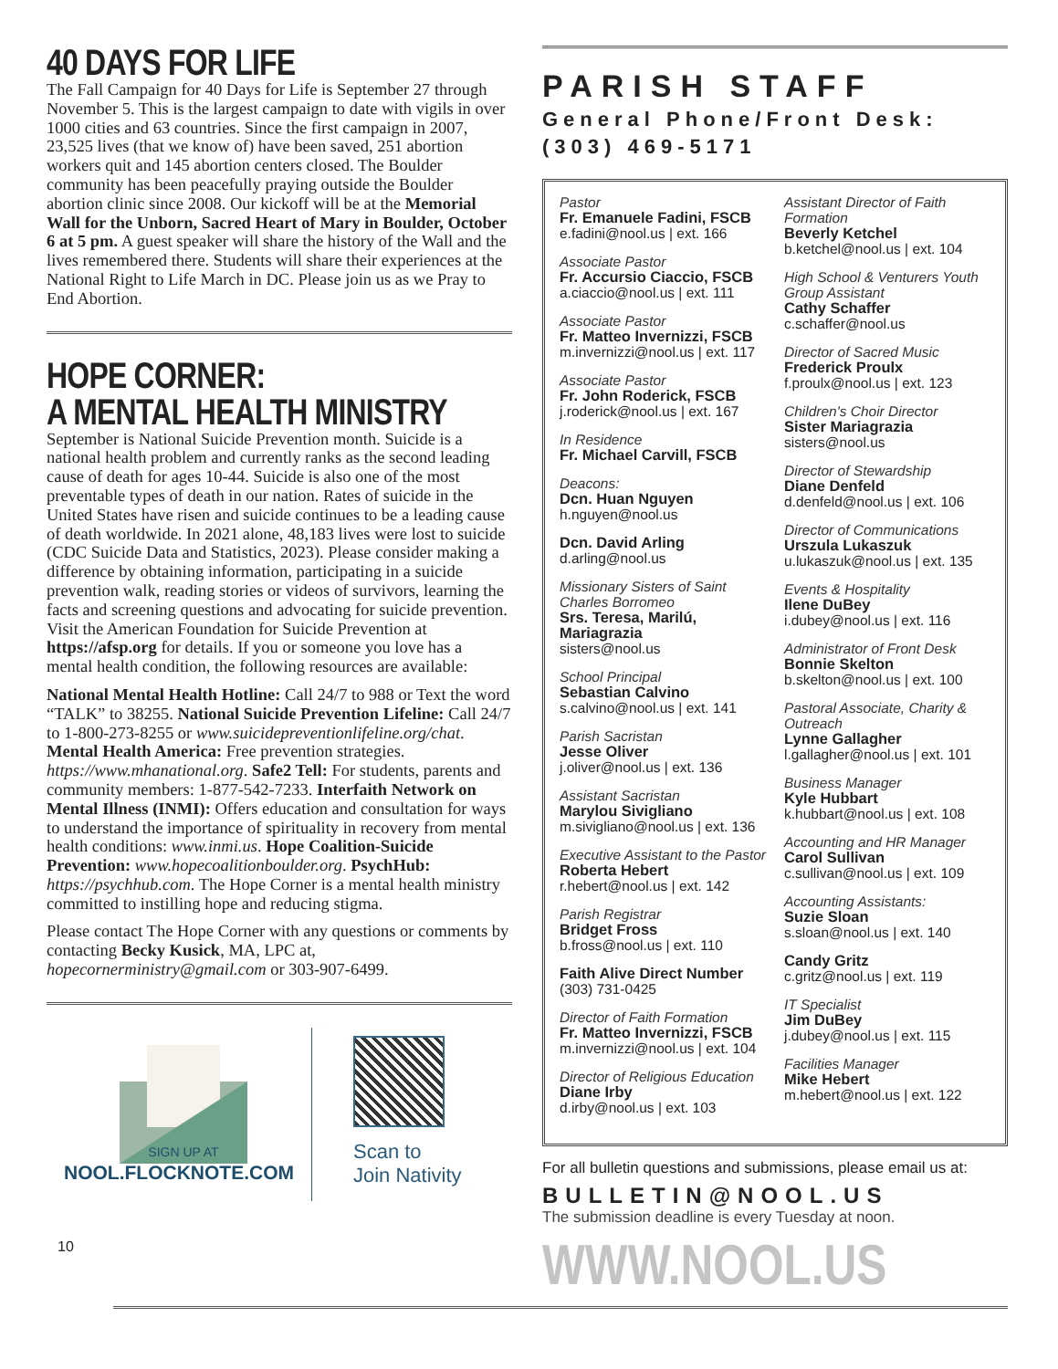40 DAYS FOR LIFE
The Fall Campaign for 40 Days for Life is September 27 through November 5. This is the largest campaign to date with vigils in over 1000 cities and 63 countries. Since the first campaign in 2007, 23,525 lives (that we know of) have been saved, 251 abortion workers quit and 145 abortion centers closed. The Boulder community has been peacefully praying outside the Boulder abortion clinic since 2008. Our kickoff will be at the Memorial Wall for the Unborn, Sacred Heart of Mary in Boulder, October 6 at 5 pm. A guest speaker will share the history of the Wall and the lives remembered there. Students will share their experiences at the National Right to Life March in DC. Please join us as we Pray to End Abortion.
HOPE CORNER:
A MENTAL HEALTH MINISTRY
September is National Suicide Prevention month. Suicide is a national health problem and currently ranks as the second leading cause of death for ages 10-44. Suicide is also one of the most preventable types of death in our nation. Rates of suicide in the United States have risen and suicide continues to be a leading cause of death worldwide. In 2021 alone, 48,183 lives were lost to suicide (CDC Suicide Data and Statistics, 2023). Please consider making a difference by obtaining information, participating in a suicide prevention walk, reading stories or videos of survivors, learning the facts and screening questions and advocating for suicide prevention. Visit the American Foundation for Suicide Prevention at https://afsp.org for details. If you or someone you love has a mental health condition, the following resources are available:
National Mental Health Hotline: Call 24/7 to 988 or Text the word “TALK” to 38255. National Suicide Prevention Lifeline: Call 24/7 to 1-800-273-8255 or www.suicidepreventionlifeline.org/chat. Mental Health America: Free prevention strategies. https://www.mhanational.org. Safe2 Tell: For students, parents and community members: 1-877-542-7233. Interfaith Network on Mental Illness (INMI): Offers education and consultation for ways to understand the importance of spirituality in recovery from mental health conditions: www.inmi.us. Hope Coalition-Suicide Prevention: www.hopecoalitionboulder.org. PsychHub: https://psychhub.com. The Hope Corner is a mental health ministry committed to instilling hope and reducing stigma.
Please contact The Hope Corner with any questions or comments by contacting Becky Kusick, MA, LPC at, hopecornerministry@gmail.com or 303-907-6499.
SIGN UP AT
NOOL.FLOCKNOTE.COM
Scan to
Join Nativity
10
PARISH STAFF
General Phone/Front Desk:
(303) 469-5171
Pastor
Fr. Emanuele Fadini, FSCB
e.fadini@nool.us | ext. 166
Associate Pastor
Fr. Accursio Ciaccio, FSCB
a.ciaccio@nool.us | ext. 111
Associate Pastor
Fr. Matteo Invernizzi, FSCB
m.invernizzi@nool.us | ext. 117
Associate Pastor
Fr. John Roderick, FSCB
j.roderick@nool.us | ext. 167
In Residence
Fr. Michael Carvill, FSCB
Deacons:
Dcn. Huan Nguyen
h.nguyen@nool.us
Dcn. David Arling
d.arling@nool.us
Missionary Sisters of Saint Charles Borromeo
Srs. Teresa, Marilú, Mariagrazia
sisters@nool.us
School Principal
Sebastian Calvino
s.calvino@nool.us | ext. 141
Parish Sacristan
Jesse Oliver
j.oliver@nool.us | ext. 136
Assistant Sacristan
Marylou Sivigliano
m.sivigliano@nool.us | ext. 136
Executive Assistant to the Pastor
Roberta Hebert
r.hebert@nool.us | ext. 142
Parish Registrar
Bridget Fross
b.fross@nool.us | ext. 110
Faith Alive Direct Number
(303) 731-0425
Director of Faith Formation
Fr. Matteo Invernizzi, FSCB
m.invernizzi@nool.us | ext. 104
Director of Religious Education
Diane Irby
d.irby@nool.us | ext. 103
Assistant Director of Faith Formation
Beverly Ketchel
b.ketchel@nool.us | ext. 104
High School & Venturers Youth Group Assistant
Cathy Schaffer
c.schaffer@nool.us
Director of Sacred Music
Frederick Proulx
f.proulx@nool.us | ext. 123
Children's Choir Director
Sister Mariagrazia
sisters@nool.us
Director of Stewardship
Diane Denfeld
d.denfeld@nool.us | ext. 106
Director of Communications
Urszula Lukaszuk
u.lukaszuk@nool.us | ext. 135
Events & Hospitality
Ilene DuBey
i.dubey@nool.us | ext. 116
Administrator of Front Desk
Bonnie Skelton
b.skelton@nool.us | ext. 100
Pastoral Associate, Charity & Outreach
Lynne Gallagher
l.gallagher@nool.us | ext. 101
Business Manager
Kyle Hubbart
k.hubbart@nool.us | ext. 108
Accounting and HR Manager
Carol Sullivan
c.sullivan@nool.us | ext. 109
Accounting Assistants:
Suzie Sloan
s.sloan@nool.us | ext. 140
Candy Gritz
c.gritz@nool.us | ext. 119
IT Specialist
Jim DuBey
j.dubey@nool.us | ext. 115
Facilities Manager
Mike Hebert
m.hebert@nool.us | ext. 122
For all bulletin questions and submissions, please email us at:
BULLETIN@NOOL.US
The submission deadline is every Tuesday at noon.
WWW.NOOL.US